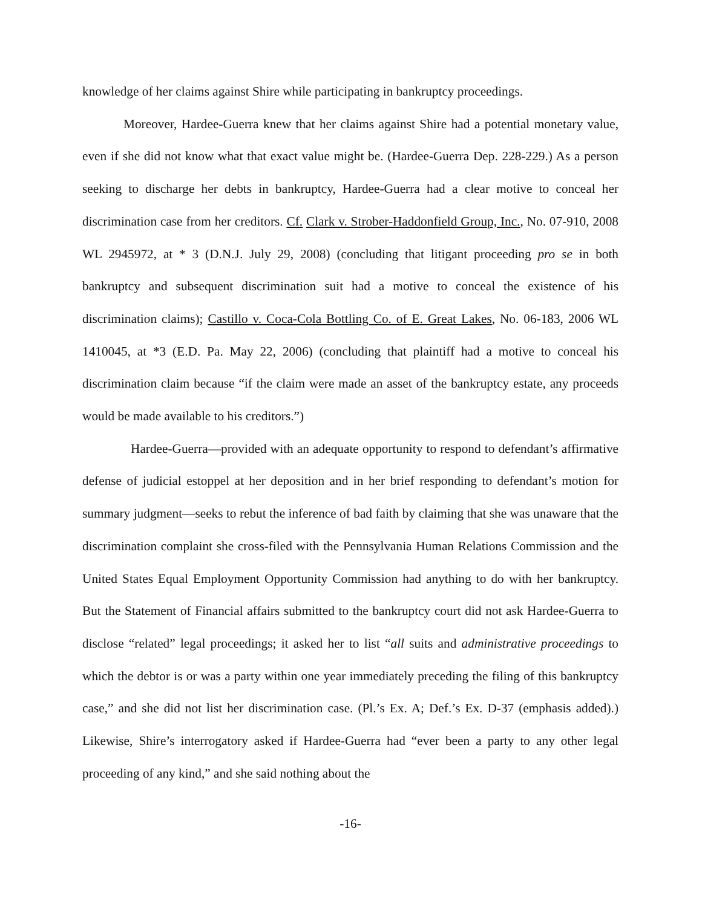knowledge of her claims against Shire while participating in bankruptcy proceedings.
Moreover, Hardee-Guerra knew that her claims against Shire had a potential monetary value, even if she did not know what that exact value might be. (Hardee-Guerra Dep. 228-229.) As a person seeking to discharge her debts in bankruptcy, Hardee-Guerra had a clear motive to conceal her discrimination case from her creditors. Cf. Clark v. Strober-Haddonfield Group, Inc., No. 07-910, 2008 WL 2945972, at * 3 (D.N.J. July 29, 2008) (concluding that litigant proceeding pro se in both bankruptcy and subsequent discrimination suit had a motive to conceal the existence of his discrimination claims); Castillo v. Coca-Cola Bottling Co. of E. Great Lakes, No. 06-183, 2006 WL 1410045, at *3 (E.D. Pa. May 22, 2006) (concluding that plaintiff had a motive to conceal his discrimination claim because “if the claim were made an asset of the bankruptcy estate, any proceeds would be made available to his creditors.”)
Hardee-Guerra—provided with an adequate opportunity to respond to defendant’s affirmative defense of judicial estoppel at her deposition and in her brief responding to defendant’s motion for summary judgment—seeks to rebut the inference of bad faith by claiming that she was unaware that the discrimination complaint she cross-filed with the Pennsylvania Human Relations Commission and the United States Equal Employment Opportunity Commission had anything to do with her bankruptcy. But the Statement of Financial affairs submitted to the bankruptcy court did not ask Hardee-Guerra to disclose “related” legal proceedings; it asked her to list “all suits and administrative proceedings to which the debtor is or was a party within one year immediately preceding the filing of this bankruptcy case,” and she did not list her discrimination case. (Pl.’s Ex. A; Def.’s Ex. D-37 (emphasis added).) Likewise, Shire’s interrogatory asked if Hardee-Guerra had “ever been a party to any other legal proceeding of any kind,” and she said nothing about the
-16-